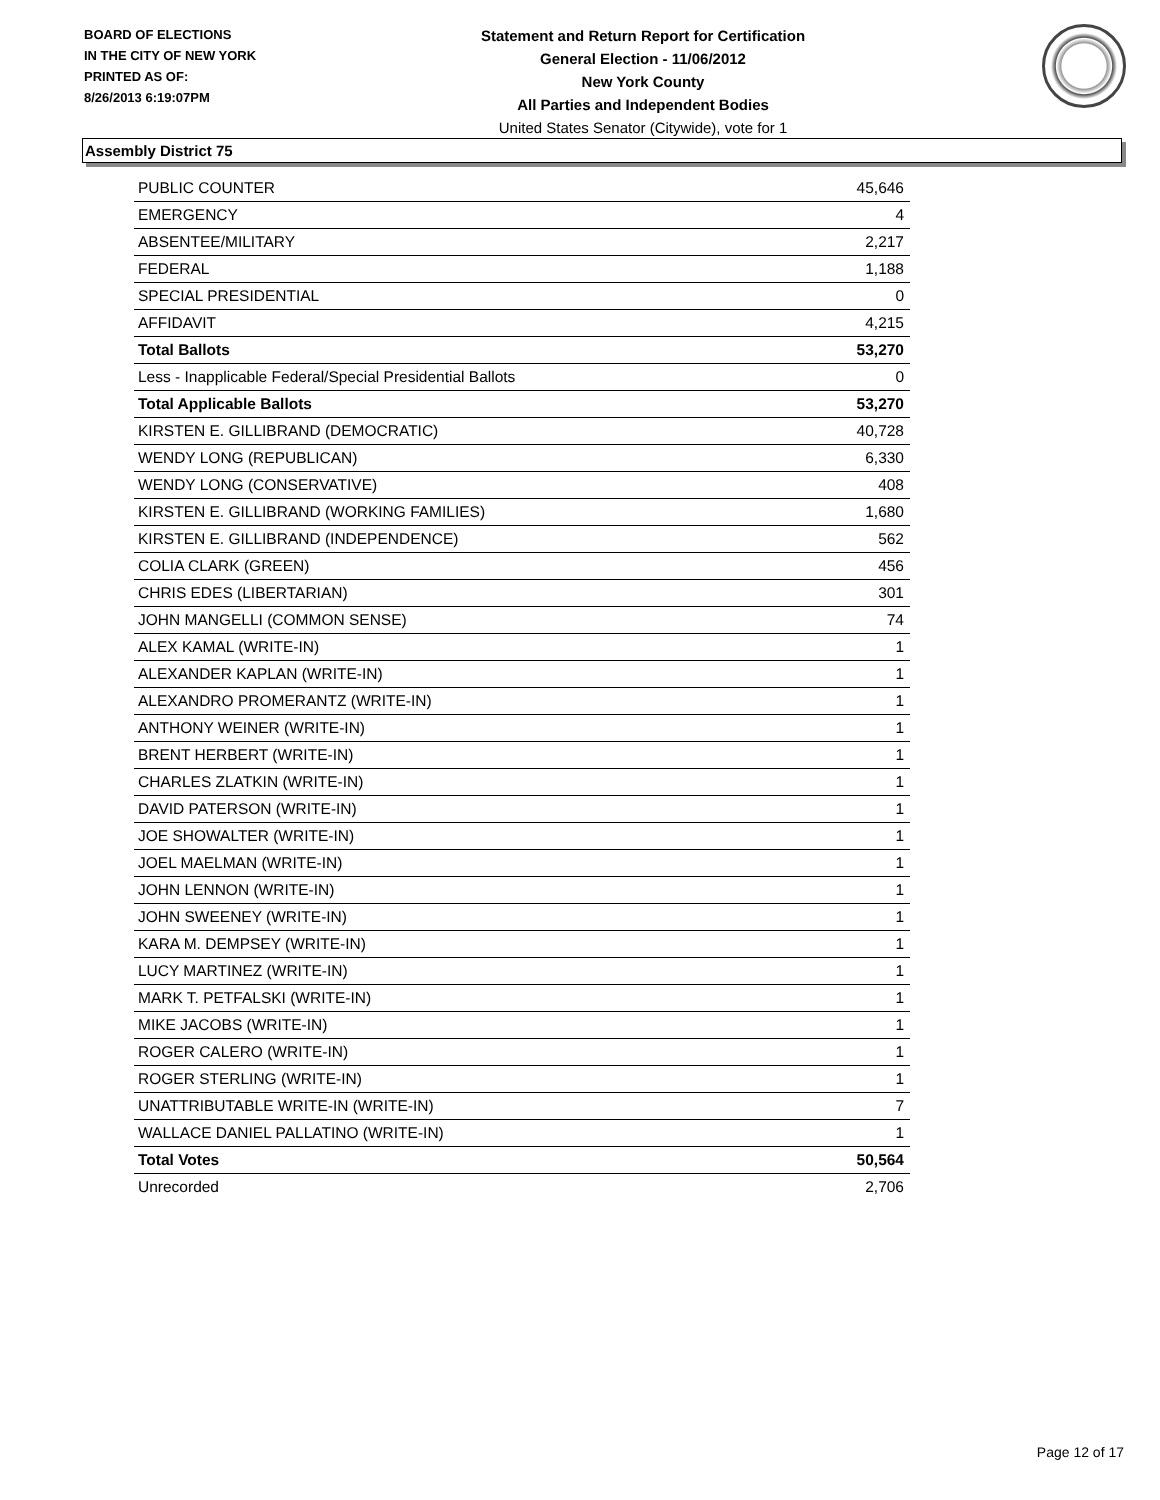BOARD OF ELECTIONS
IN THE CITY OF NEW YORK
PRINTED AS OF:
8/26/2013 6:19:07PM
Statement and Return Report for Certification
General Election - 11/06/2012
New York County
All Parties and Independent Bodies
United States Senator (Citywide), vote for 1
Assembly District 75
| PUBLIC COUNTER | 45,646 |
| EMERGENCY | 4 |
| ABSENTEE/MILITARY | 2,217 |
| FEDERAL | 1,188 |
| SPECIAL PRESIDENTIAL | 0 |
| AFFIDAVIT | 4,215 |
| Total Ballots | 53,270 |
| Less - Inapplicable Federal/Special Presidential Ballots | 0 |
| Total Applicable Ballots | 53,270 |
| KIRSTEN E. GILLIBRAND (DEMOCRATIC) | 40,728 |
| WENDY LONG (REPUBLICAN) | 6,330 |
| WENDY LONG (CONSERVATIVE) | 408 |
| KIRSTEN E. GILLIBRAND (WORKING FAMILIES) | 1,680 |
| KIRSTEN E. GILLIBRAND (INDEPENDENCE) | 562 |
| COLIA CLARK (GREEN) | 456 |
| CHRIS EDES (LIBERTARIAN) | 301 |
| JOHN MANGELLI (COMMON SENSE) | 74 |
| ALEX KAMAL (WRITE-IN) | 1 |
| ALEXANDER KAPLAN (WRITE-IN) | 1 |
| ALEXANDRO PROMERANTZ (WRITE-IN) | 1 |
| ANTHONY WEINER (WRITE-IN) | 1 |
| BRENT HERBERT (WRITE-IN) | 1 |
| CHARLES ZLATKIN (WRITE-IN) | 1 |
| DAVID PATERSON (WRITE-IN) | 1 |
| JOE SHOWALTER (WRITE-IN) | 1 |
| JOEL MAELMAN (WRITE-IN) | 1 |
| JOHN LENNON (WRITE-IN) | 1 |
| JOHN SWEENEY (WRITE-IN) | 1 |
| KARA M. DEMPSEY (WRITE-IN) | 1 |
| LUCY MARTINEZ (WRITE-IN) | 1 |
| MARK T. PETFALSKI (WRITE-IN) | 1 |
| MIKE JACOBS (WRITE-IN) | 1 |
| ROGER CALERO (WRITE-IN) | 1 |
| ROGER STERLING (WRITE-IN) | 1 |
| UNATTRIBUTABLE WRITE-IN (WRITE-IN) | 7 |
| WALLACE DANIEL PALLATINO (WRITE-IN) | 1 |
| Total Votes | 50,564 |
| Unrecorded | 2,706 |
Page 12 of 17